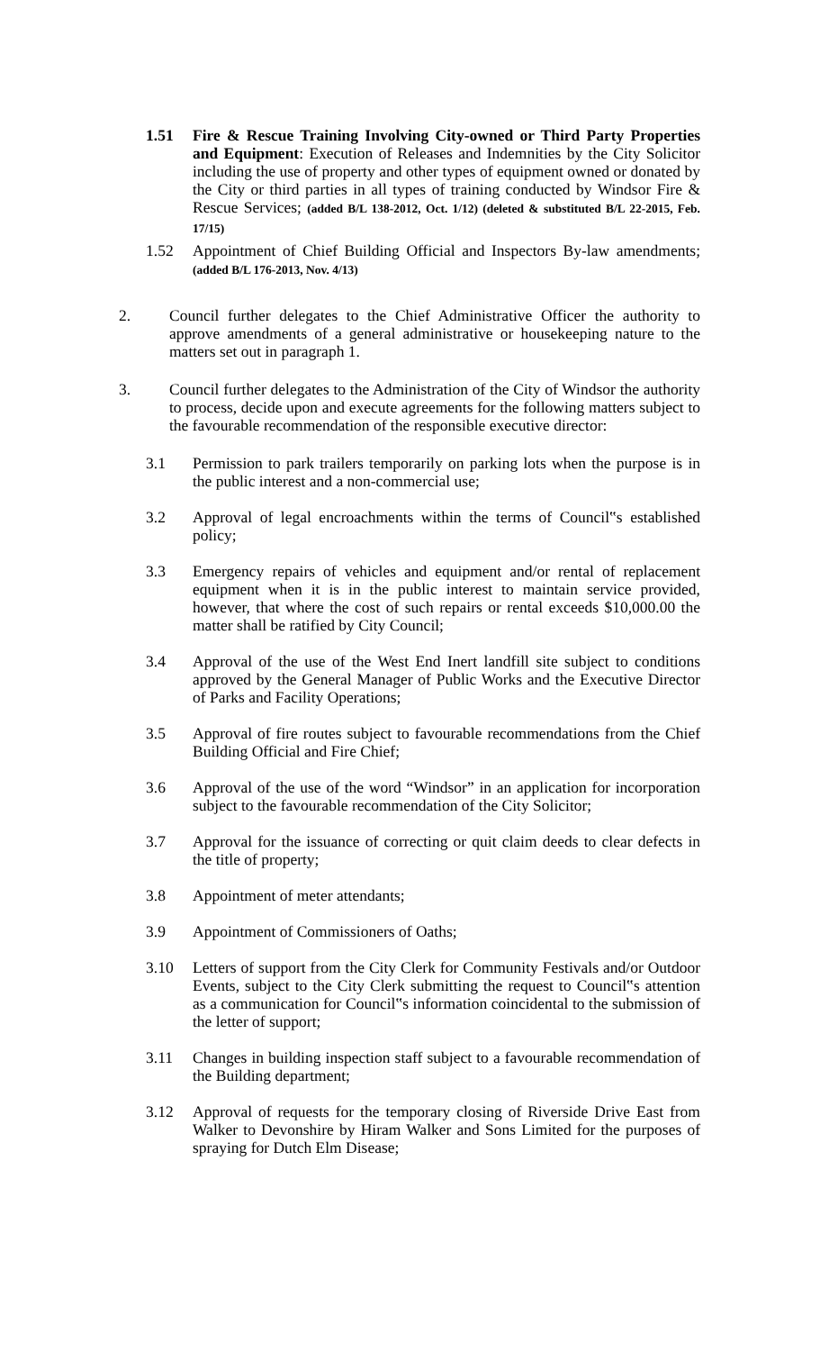1.51 Fire & Rescue Training Involving City-owned or Third Party Properties and Equipment: Execution of Releases and Indemnities by the City Solicitor including the use of property and other types of equipment owned or donated by the City or third parties in all types of training conducted by Windsor Fire & Rescue Services; (added B/L 138-2012, Oct. 1/12) (deleted & substituted B/L 22-2015, Feb. 17/15)
1.52 Appointment of Chief Building Official and Inspectors By-law amendments; (added B/L 176-2013, Nov. 4/13)
2. Council further delegates to the Chief Administrative Officer the authority to approve amendments of a general administrative or housekeeping nature to the matters set out in paragraph 1.
3. Council further delegates to the Administration of the City of Windsor the authority to process, decide upon and execute agreements for the following matters subject to the favourable recommendation of the responsible executive director:
3.1 Permission to park trailers temporarily on parking lots when the purpose is in the public interest and a non-commercial use;
3.2 Approval of legal encroachments within the terms of Council‟s established policy;
3.3 Emergency repairs of vehicles and equipment and/or rental of replacement equipment when it is in the public interest to maintain service provided, however, that where the cost of such repairs or rental exceeds $10,000.00 the matter shall be ratified by City Council;
3.4 Approval of the use of the West End Inert landfill site subject to conditions approved by the General Manager of Public Works and the Executive Director of Parks and Facility Operations;
3.5 Approval of fire routes subject to favourable recommendations from the Chief Building Official and Fire Chief;
3.6 Approval of the use of the word “Windsor” in an application for incorporation subject to the favourable recommendation of the City Solicitor;
3.7 Approval for the issuance of correcting or quit claim deeds to clear defects in the title of property;
3.8 Appointment of meter attendants;
3.9 Appointment of Commissioners of Oaths;
3.10 Letters of support from the City Clerk for Community Festivals and/or Outdoor Events, subject to the City Clerk submitting the request to Council‟s attention as a communication for Council‟s information coincidental to the submission of the letter of support;
3.11 Changes in building inspection staff subject to a favourable recommendation of the Building department;
3.12 Approval of requests for the temporary closing of Riverside Drive East from Walker to Devonshire by Hiram Walker and Sons Limited for the purposes of spraying for Dutch Elm Disease;